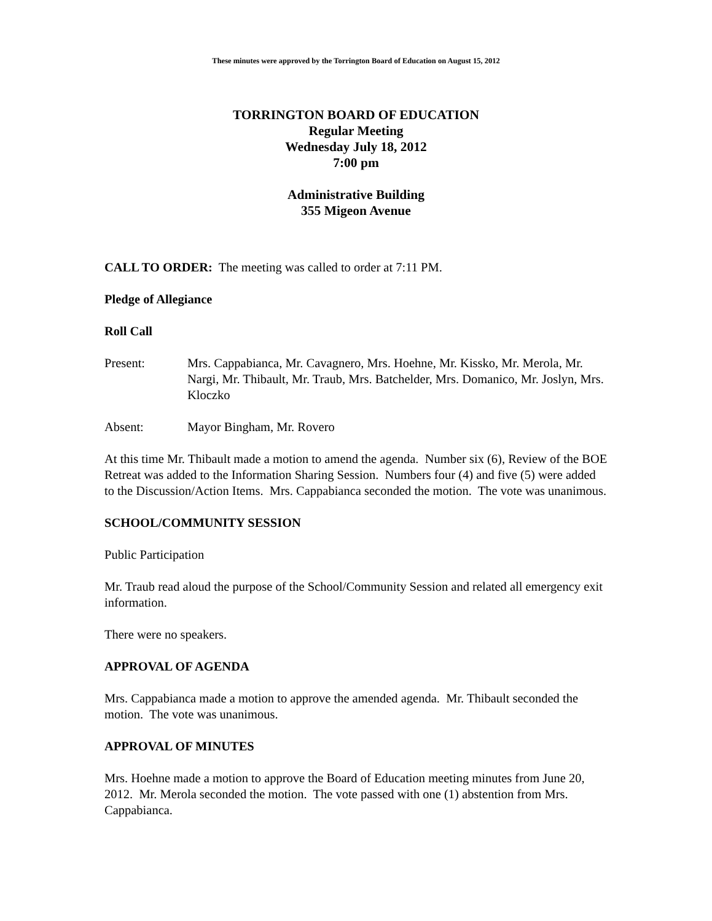These minutes were approved by the Torrington Board of Education on August 15, 2012
TORRINGTON BOARD OF EDUCATION
Regular Meeting
Wednesday July 18, 2012
7:00 pm
Administrative Building
355 Migeon Avenue
CALL TO ORDER: The meeting was called to order at 7:11 PM.
Pledge of Allegiance
Roll Call
Present: Mrs. Cappabianca, Mr. Cavagnero, Mrs. Hoehne, Mr. Kissko, Mr. Merola, Mr. Nargi, Mr. Thibault, Mr. Traub, Mrs. Batchelder, Mrs. Domanico, Mr. Joslyn, Mrs. Kloczko
Absent: Mayor Bingham, Mr. Rovero
At this time Mr. Thibault made a motion to amend the agenda. Number six (6), Review of the BOE Retreat was added to the Information Sharing Session. Numbers four (4) and five (5) were added to the Discussion/Action Items. Mrs. Cappabianca seconded the motion. The vote was unanimous.
SCHOOL/COMMUNITY SESSION
Public Participation
Mr. Traub read aloud the purpose of the School/Community Session and related all emergency exit information.
There were no speakers.
APPROVAL OF AGENDA
Mrs. Cappabianca made a motion to approve the amended agenda. Mr. Thibault seconded the motion. The vote was unanimous.
APPROVAL OF MINUTES
Mrs. Hoehne made a motion to approve the Board of Education meeting minutes from June 20, 2012. Mr. Merola seconded the motion. The vote passed with one (1) abstention from Mrs. Cappabianca.